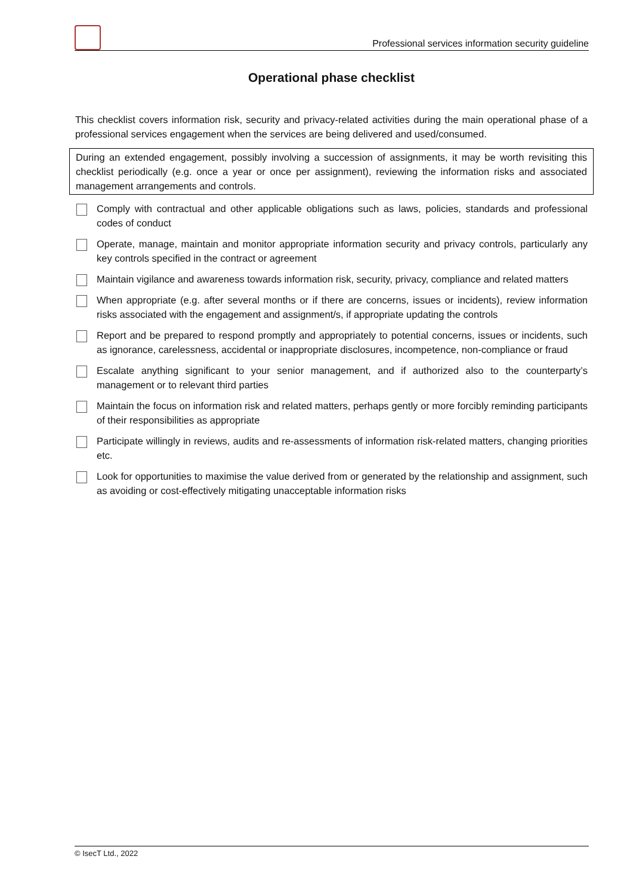Professional services information security guideline
Operational phase checklist
This checklist covers information risk, security and privacy-related activities during the main operational phase of a professional services engagement when the services are being delivered and used/consumed.
During an extended engagement, possibly involving a succession of assignments, it may be worth revisiting this checklist periodically (e.g. once a year or once per assignment), reviewing the information risks and associated management arrangements and controls.
Comply with contractual and other applicable obligations such as laws, policies, standards and professional codes of conduct
Operate, manage, maintain and monitor appropriate information security and privacy controls, particularly any key controls specified in the contract or agreement
Maintain vigilance and awareness towards information risk, security, privacy, compliance and related matters
When appropriate (e.g. after several months or if there are concerns, issues or incidents), review information risks associated with the engagement and assignment/s, if appropriate updating the controls
Report and be prepared to respond promptly and appropriately to potential concerns, issues or incidents, such as ignorance, carelessness, accidental or inappropriate disclosures, incompetence, non-compliance or fraud
Escalate anything significant to your senior management, and if authorized also to the counterparty’s management or to relevant third parties
Maintain the focus on information risk and related matters, perhaps gently or more forcibly reminding participants of their responsibilities as appropriate
Participate willingly in reviews, audits and re-assessments of information risk-related matters, changing priorities etc.
Look for opportunities to maximise the value derived from or generated by the relationship and assignment, such as avoiding or cost-effectively mitigating unacceptable information risks
© IsecT Ltd., 2022